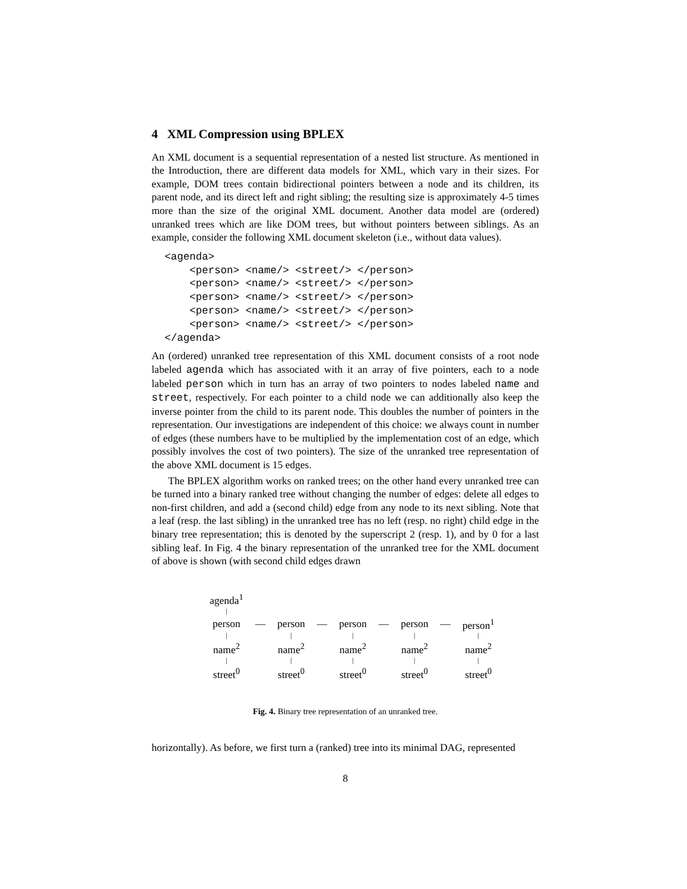4 XML Compression using BPLEX
An XML document is a sequential representation of a nested list structure. As mentioned in the Introduction, there are different data models for XML, which vary in their sizes. For example, DOM trees contain bidirectional pointers between a node and its children, its parent node, and its direct left and right sibling; the resulting size is approximately 4-5 times more than the size of the original XML document. Another data model are (ordered) unranked trees which are like DOM trees, but without pointers between siblings. As an example, consider the following XML document skeleton (i.e., without data values).
<agenda>
    <person> <name/> <street/> </person>
    <person> <name/> <street/> </person>
    <person> <name/> <street/> </person>
    <person> <name/> <street/> </person>
    <person> <name/> <street/> </person>
</agenda>
An (ordered) unranked tree representation of this XML document consists of a root node labeled agenda which has associated with it an array of five pointers, each to a node labeled person which in turn has an array of two pointers to nodes labeled name and street, respectively. For each pointer to a child node we can additionally also keep the inverse pointer from the child to its parent node. This doubles the number of pointers in the representation. Our investigations are independent of this choice: we always count in number of edges (these numbers have to be multiplied by the implementation cost of an edge, which possibly involves the cost of two pointers). The size of the unranked tree representation of the above XML document is 15 edges.
The BPLEX algorithm works on ranked trees; on the other hand every unranked tree can be turned into a binary ranked tree without changing the number of edges: delete all edges to non-first children, and add a (second child) edge from any node to its next sibling. Note that a leaf (resp. the last sibling) in the unranked tree has no left (resp. no right) child edge in the binary tree representation; this is denoted by the superscript 2 (resp. 1), and by 0 for a last sibling leaf. In Fig. 4 the binary representation of the unranked tree for the XML document of above is shown (with second child edges drawn
| agenda<sup>1</sup> | | | | | | | | |
| / | | | | | | | | |
| person | — | person | — | person | — | person | — | person<sup>1</sup> |
| / | | / | | / | | / | | / |
| name<sup>2</sup> | | name<sup>2</sup> | | name<sup>2</sup> | | name<sup>2</sup> | | name<sup>2</sup> |
| / | | / | | / | | / | | / |
| street<sup>0</sup> | | street<sup>0</sup> | | street<sup>0</sup> | | street<sup>0</sup> | | street<sup>0</sup> |
Fig. 4. Binary tree representation of an unranked tree.
horizontally). As before, we first turn a (ranked) tree into its minimal DAG, represented
8